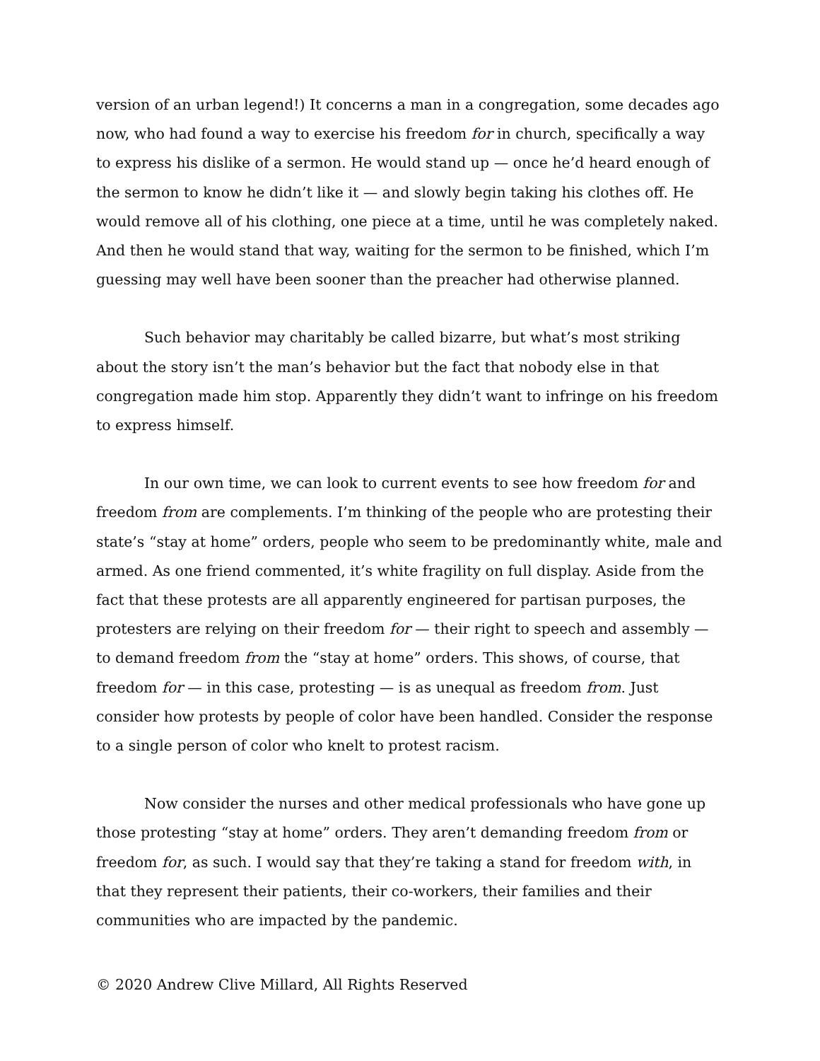version of an urban legend!) It concerns a man in a congregation, some decades ago now, who had found a way to exercise his freedom for in church, specifically a way to express his dislike of a sermon. He would stand up — once he’d heard enough of the sermon to know he didn’t like it — and slowly begin taking his clothes off. He would remove all of his clothing, one piece at a time, until he was completely naked. And then he would stand that way, waiting for the sermon to be finished, which I’m guessing may well have been sooner than the preacher had otherwise planned.
Such behavior may charitably be called bizarre, but what’s most striking about the story isn’t the man’s behavior but the fact that nobody else in that congregation made him stop. Apparently they didn’t want to infringe on his freedom to express himself.
In our own time, we can look to current events to see how freedom for and freedom from are complements. I’m thinking of the people who are protesting their state’s “stay at home” orders, people who seem to be predominantly white, male and armed. As one friend commented, it’s white fragility on full display. Aside from the fact that these protests are all apparently engineered for partisan purposes, the protesters are relying on their freedom for — their right to speech and assembly — to demand freedom from the “stay at home” orders. This shows, of course, that freedom for — in this case, protesting — is as unequal as freedom from. Just consider how protests by people of color have been handled. Consider the response to a single person of color who knelt to protest racism.
Now consider the nurses and other medical professionals who have gone up those protesting “stay at home” orders. They aren’t demanding freedom from or freedom for, as such. I would say that they’re taking a stand for freedom with, in that they represent their patients, their co-workers, their families and their communities who are impacted by the pandemic.
© 2020 Andrew Clive Millard, All Rights Reserved